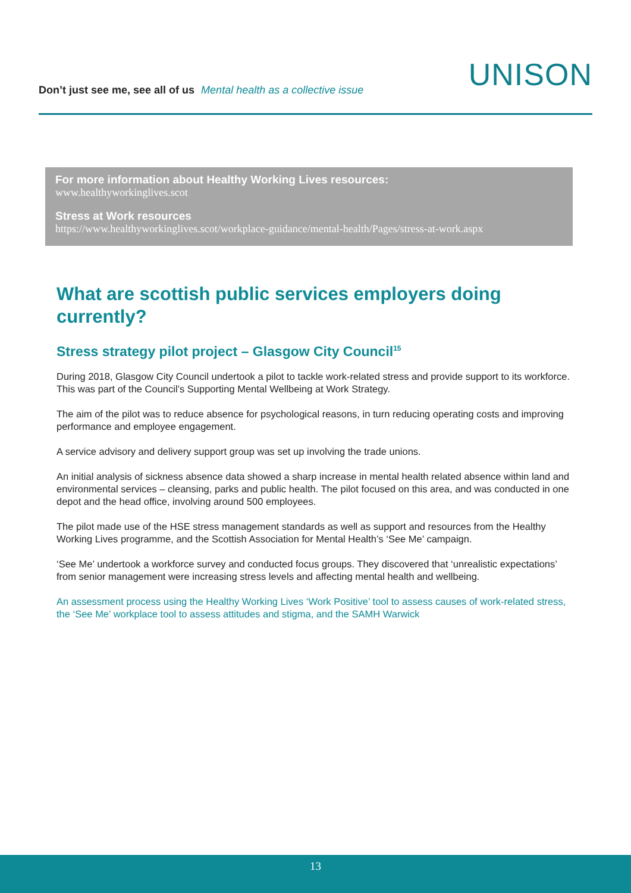Don’t just see me, see all of us Mental health as a collective issue
UNISON
For more information about Healthy Working Lives resources:
www.healthyworkinglives.scot
Stress at Work resources
https://www.healthyworkinglives.scot/workplace-guidance/mental-health/Pages/stress-at-work.aspx
What are scottish public services employers doing currently?
Stress strategy pilot project – Glasgow City Council<sup>15</sup>
During 2018, Glasgow City Council undertook a pilot to tackle work-related stress and provide support to its workforce. This was part of the Council’s Supporting Mental Wellbeing at Work Strategy.
The aim of the pilot was to reduce absence for psychological reasons, in turn reducing operating costs and improving performance and employee engagement.
A service advisory and delivery support group was set up involving the trade unions.
An initial analysis of sickness absence data showed a sharp increase in mental health related absence within land and environmental services – cleansing, parks and public health. The pilot focused on this area, and was conducted in one depot and the head office, involving around 500 employees.
The pilot made use of the HSE stress management standards as well as support and resources from the Healthy Working Lives programme, and the Scottish Association for Mental Health’s ‘See Me’ campaign.
‘See Me’ undertook a workforce survey and conducted focus groups. They discovered that ‘unrealistic expectations’ from senior management were increasing stress levels and affecting mental health and wellbeing.
An assessment process using the Healthy Working Lives ‘Work Positive’ tool to assess causes of work-related stress, the ‘See Me’ workplace tool to assess attitudes and stigma, and the SAMH Warwick
13